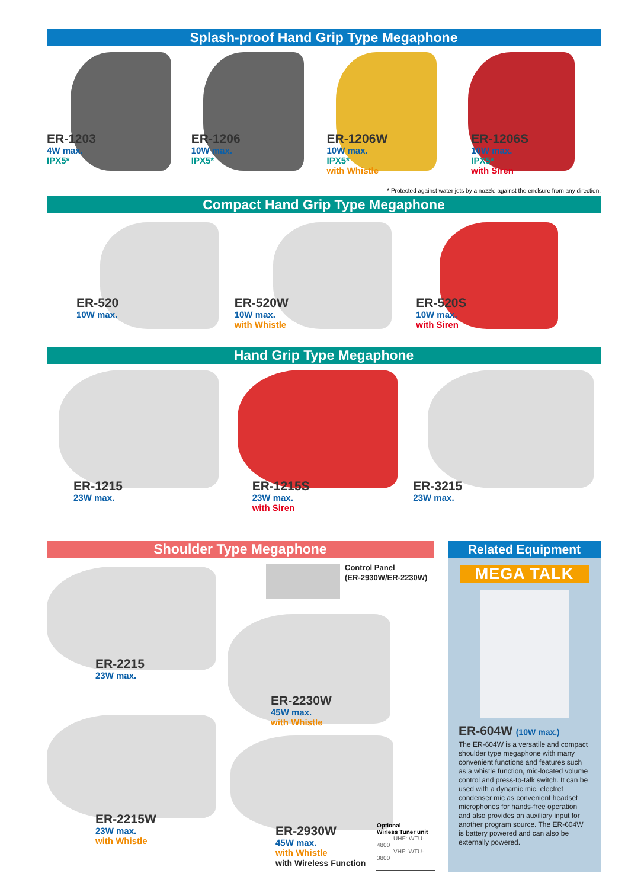Splash-proof Hand Grip Type Megaphone
ER-1203
4W max.
IPX5*
ER-1206
10W max.
IPX5*
ER-1206W
10W max.
IPX5*
with Whistle
ER-1206S
10W max.
IPX5*
with Siren
* Protected against water jets by a nozzle against the enclsure from any direction.
Compact Hand Grip Type Megaphone
ER-520
10W max.
ER-520W
10W max.
with Whistle
ER-520S
10W max.
with Siren
Hand Grip Type Megaphone
ER-1215
23W max.
ER-1215S
23W max.
with Siren
ER-3215
23W max.
Shoulder Type Megaphone
ER-2215
23W max.
ER-2215W
23W max.
with Whistle
Control Panel
(ER-2930W/ER-2230W)
ER-2230W
45W max.
with Whistle
ER-2930W
45W max.
with Whistle
with Wireless Function
Optional
Wirless Tuner unit
UHF: WTU-4800
VHF: WTU-3800
Related Equipment
MEGA TALK
ER-604W (10W max.)
The ER-604W is a versatile and compact shoulder type megaphone with many convenient functions and features such as a whistle function, mic-located volume control and press-to-talk switch. It can be used with a dynamic mic, electret condenser mic as convenient headset microphones for hands-free operation and also provides an auxiliary input for another program source. The ER-604W is battery powered and can also be externally powered.